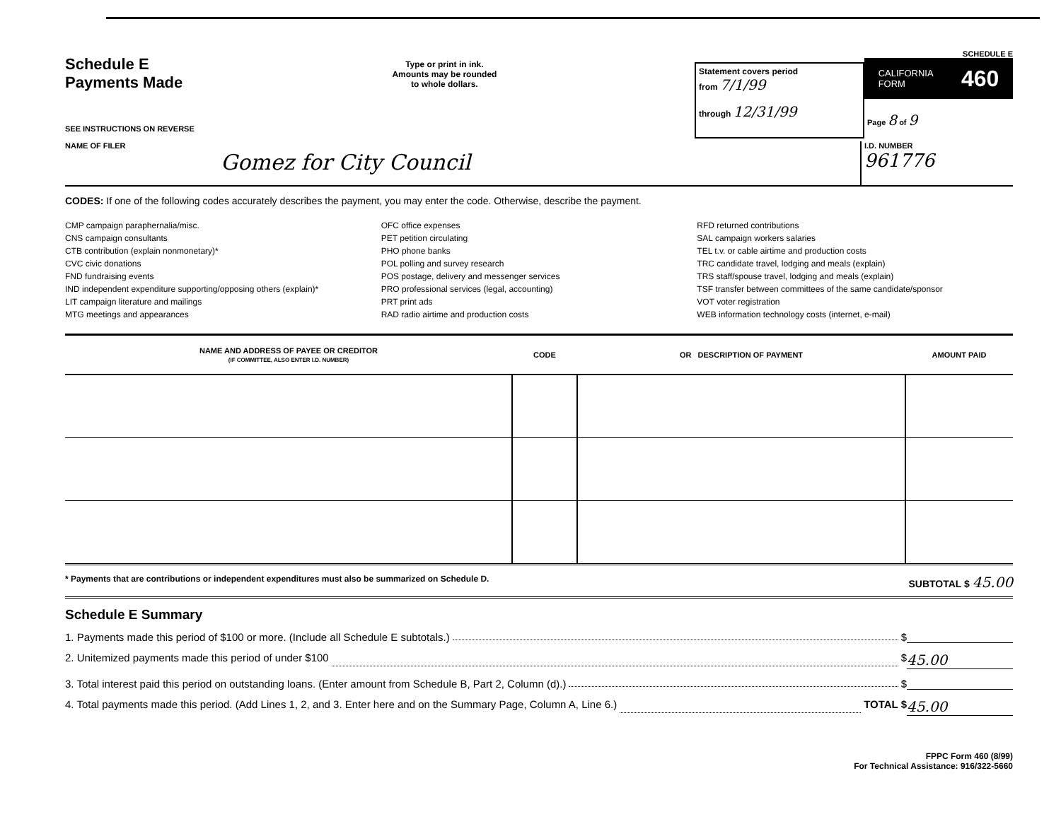Schedule E
Payments Made
SEE INSTRUCTIONS ON REVERSE
Type or print in ink.
Amounts may be rounded
to whole dollars.
Statement covers period
from 7/1/99
through 12/31/99
SCHEDULE E
CALIFORNIA
FORM 460
Page 8 of 9
NAME OF FILER
Gomez for City Council
I.D. NUMBER
961776
CODES: If one of the following codes accurately describes the payment, you may enter the code. Otherwise, describe the payment.
CMP campaign paraphernalia/misc.
CNS campaign consultants
CTB contribution (explain nonmonetary)*
CVC civic donations
FND fundraising events
IND independent expenditure supporting/opposing others (explain)*
LIT campaign literature and mailings
MTG meetings and appearances
OFC office expenses
PET petition circulating
PHO phone banks
POL polling and survey research
POS postage, delivery and messenger services
PRO professional services (legal, accounting)
PRT print ads
RAD radio airtime and production costs
RFD returned contributions
SAL campaign workers salaries
TEL t.v. or cable airtime and production costs
TRC candidate travel, lodging and meals (explain)
TRS staff/spouse travel, lodging and meals (explain)
TSF transfer between committees of the same candidate/sponsor
VOT voter registration
WEB information technology costs (internet, e-mail)
| NAME AND ADDRESS OF PAYEE OR CREDITOR (IF COMMITTEE, ALSO ENTER I.D. NUMBER) | CODE | OR DESCRIPTION OF PAYMENT | AMOUNT PAID |
| --- | --- | --- | --- |
* Payments that are contributions or independent expenditures must also be summarized on Schedule D. SUBTOTAL $ 45.00
Schedule E Summary
1. Payments made this period of $100 or more. (Include all Schedule E subtotals.) $
2. Unitemized payments made this period of under $100 $ 45.00
3. Total interest paid this period on outstanding loans. (Enter amount from Schedule B, Part 2, Column (d).) $
4. Total payments made this period. (Add Lines 1, 2, and 3. Enter here and on the Summary Page, Column A, Line 6.) TOTAL $ 45.00
FPPC Form 460 (8/99)
For Technical Assistance: 916/322-5660